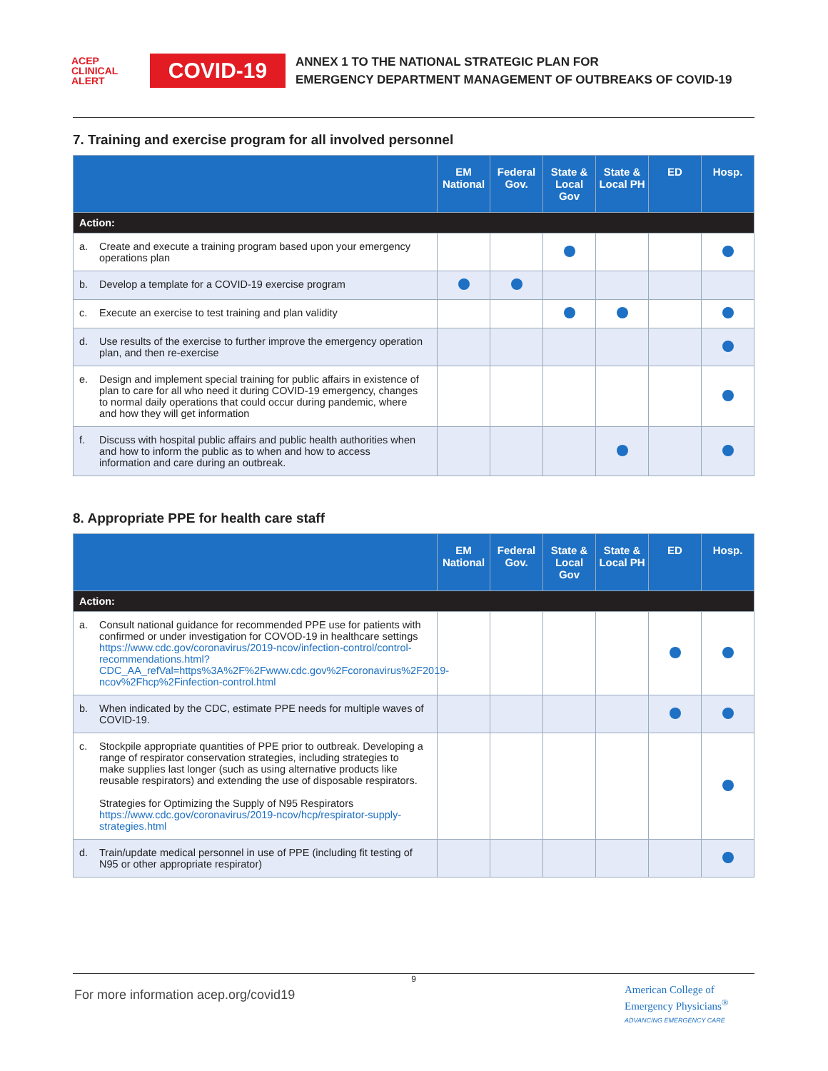ACEP
CLINICAL
ALERT
COVID-19
ANNEX 1 TO THE NATIONAL STRATEGIC PLAN FOR
EMERGENCY DEPARTMENT MANAGEMENT OF OUTBREAKS OF COVID-19
7. Training and exercise program for all involved personnel
| | EM National | Federal Gov. | State & Local Gov | State & Local PH | ED | Hosp. |
| --- | --- | --- | --- | --- | --- | --- |
| Action: | | | | | | |
| a. Create and execute a training program based upon your emergency operations plan | | | | | | |
| b. Develop a template for a COVID-19 exercise program | | | | | | |
| c. Execute an exercise to test training and plan validity | | | | | | |
| d. Use results of the exercise to further improve the emergency operation plan, and then re-exercise | | | | | | |
| e. Design and implement special training for public affairs in existence of plan to care for all who need it during COVID-19 emergency, changes to normal daily operations that could occur during pandemic, where and how they will get information | | | | | | |
| f. Discuss with hospital public affairs and public health authorities when and how to inform the public as to when and how to access information and care during an outbreak. | | | | | | |
8. Appropriate PPE for health care staff
| | EM National | Federal Gov. | State & Local Gov | State & Local PH | ED | Hosp. |
| --- | --- | --- | --- | --- | --- | --- |
| Action: | | | | | | |
| a. Consult national guidance for recommended PPE use for patients with confirmed or under investigation for COVOD-19 in healthcare settings https://www.cdc.gov/coronavirus/2019-ncov/infection-control/control-recommendations.html?CDC_AA_refVal=https%3A%2F%2Fwww.cdc.gov%2Fcoronavirus%2F2019-ncov%2Fhcp%2Finfection-control.html | | | | | | |
| b. When indicated by the CDC, estimate PPE needs for multiple waves of COVID-19. | | | | | | |
| c. Stockpile appropriate quantities of PPE prior to outbreak. Developing a range of respirator conservation strategies, including strategies to make supplies last longer (such as using alternative products like reusable respirators) and extending the use of disposable respirators. Strategies for Optimizing the Supply of N95 Respirators https://www.cdc.gov/coronavirus/2019-ncov/hcp/respirator-supply-strategies.html | | | | | | |
| d. Train/update medical personnel in use of PPE (including fit testing of N95 or other appropriate respirator) | | | | | | |
9
For more information acep.org/covid19
American College of
Emergency Physicians<sup>®</sup>
ADVANCING EMERGENCY CARE